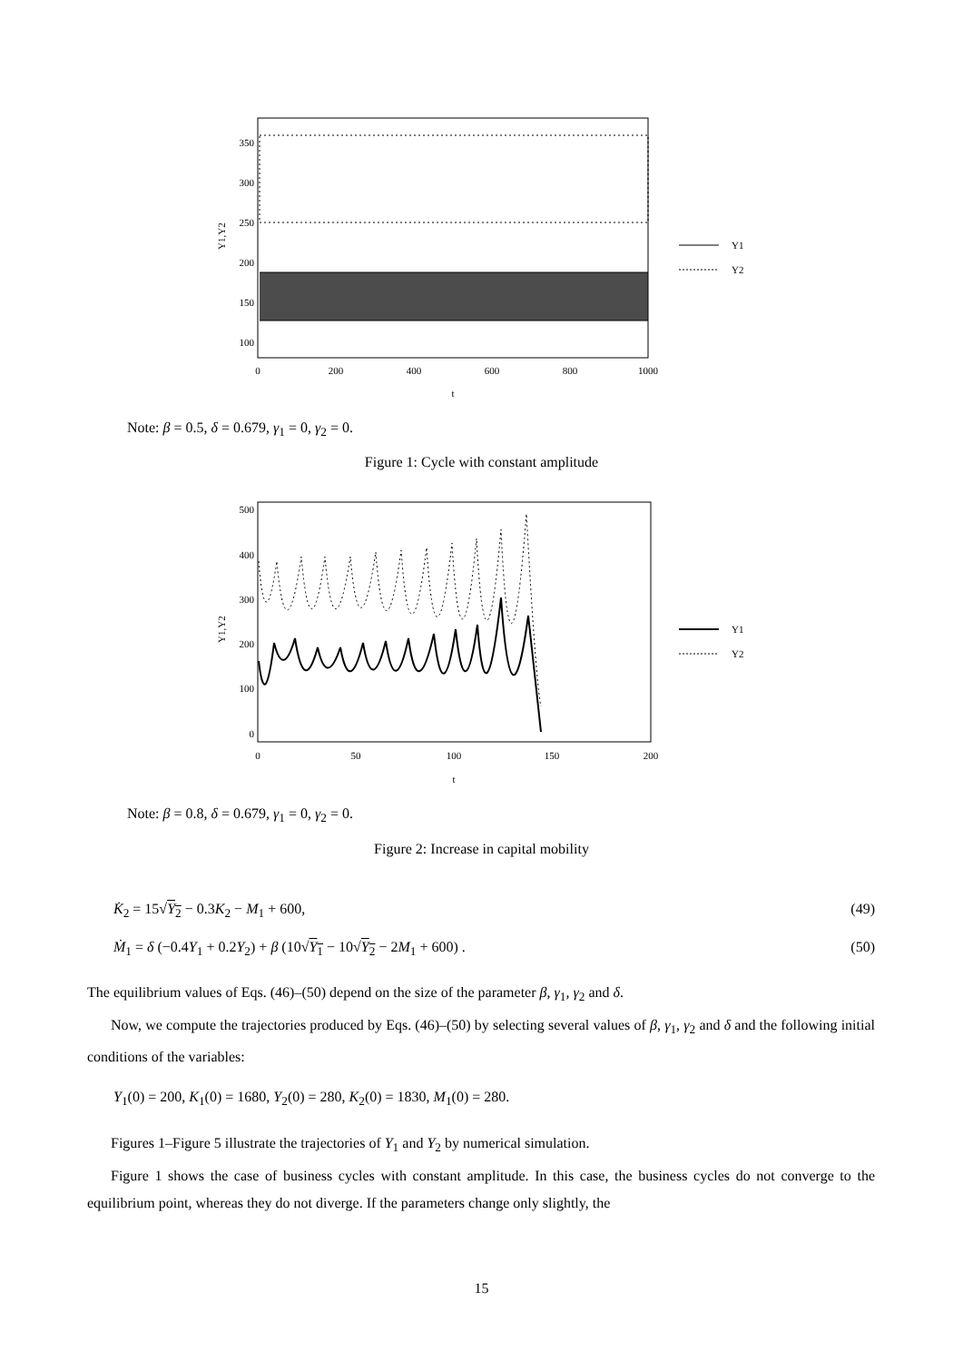350
300
250
200
150
100
0
200
400
600
800
1000
t
Y1,Y2
Y1
Y2
Note: β = 0.5, δ = 0.679, γ<sub>1</sub> = 0, γ<sub>2</sub> = 0.
Figure 1: Cycle with constant amplitude
500
400
300
200
100
0
0
50
100
150
200
t
Y1,Y2
Y1
Y2
Note: β = 0.8, δ = 0.679, γ<sub>1</sub> = 0, γ<sub>2</sub> = 0.
Figure 2: Increase in capital mobility
K̇<sub>2</sub> = 15√Y<sub>2</sub> − 0.3K<sub>2</sub> − M<sub>1</sub> + 600, (49)
Ṁ<sub>1</sub> = δ (−0.4Y<sub>1</sub> + 0.2Y<sub>2</sub>) + β (10√Y<sub>1</sub> − 10√Y<sub>2</sub> − 2M<sub>1</sub> + 600) . (50)
The equilibrium values of Eqs. (46)–(50) depend on the size of the parameter β, γ<sub>1</sub>, γ<sub>2</sub> and δ.
Now, we compute the trajectories produced by Eqs. (46)–(50) by selecting several values of β, γ<sub>1</sub>, γ<sub>2</sub> and δ and the following initial conditions of the variables:
Y<sub>1</sub>(0) = 200, K<sub>1</sub>(0) = 1680, Y<sub>2</sub>(0) = 280, K<sub>2</sub>(0) = 1830, M<sub>1</sub>(0) = 280.
Figures 1–Figure 5 illustrate the trajectories of Y<sub>1</sub> and Y<sub>2</sub> by numerical simulation.
Figure 1 shows the case of business cycles with constant amplitude. In this case, the business cycles do not converge to the equilibrium point, whereas they do not diverge. If the parameters change only slightly, the
15